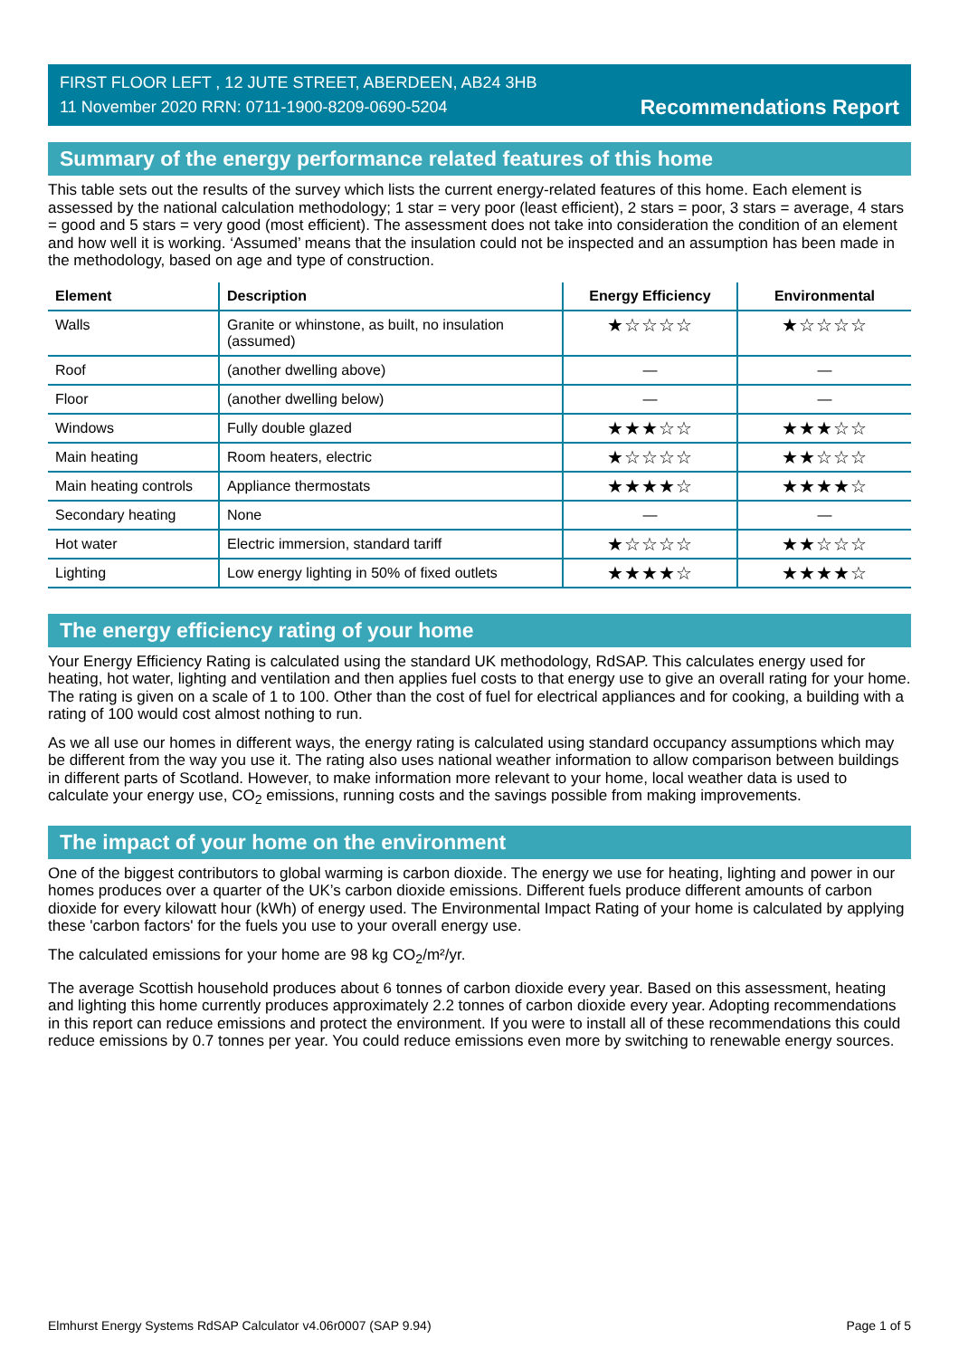FIRST FLOOR LEFT , 12 JUTE STREET, ABERDEEN, AB24 3HB
11 November 2020 RRN: 0711-1900-8209-0690-5204
Recommendations Report
Summary of the energy performance related features of this home
This table sets out the results of the survey which lists the current energy-related features of this home. Each element is assessed by the national calculation methodology; 1 star = very poor (least efficient), 2 stars = poor, 3 stars = average, 4 stars = good and 5 stars = very good (most efficient). The assessment does not take into consideration the condition of an element and how well it is working. ‘Assumed’ means that the insulation could not be inspected and an assumption has been made in the methodology, based on age and type of construction.
| Element | Description | Energy Efficiency | Environmental |
| --- | --- | --- | --- |
| Walls | Granite or whinstone, as built, no insulation (assumed) | ★☆☆☆☆ | ★☆☆☆☆ |
| Roof | (another dwelling above) | — | — |
| Floor | (another dwelling below) | — | — |
| Windows | Fully double glazed | ★★★☆☆ | ★★★☆☆ |
| Main heating | Room heaters, electric | ★☆☆☆☆ | ★★☆☆☆ |
| Main heating controls | Appliance thermostats | ★★★★☆ | ★★★★☆ |
| Secondary heating | None | — | — |
| Hot water | Electric immersion, standard tariff | ★☆☆☆☆ | ★★☆☆☆ |
| Lighting | Low energy lighting in 50% of fixed outlets | ★★★★☆ | ★★★★☆ |
The energy efficiency rating of your home
Your Energy Efficiency Rating is calculated using the standard UK methodology, RdSAP. This calculates energy used for heating, hot water, lighting and ventilation and then applies fuel costs to that energy use to give an overall rating for your home. The rating is given on a scale of 1 to 100. Other than the cost of fuel for electrical appliances and for cooking, a building with a rating of 100 would cost almost nothing to run.
As we all use our homes in different ways, the energy rating is calculated using standard occupancy assumptions which may be different from the way you use it. The rating also uses national weather information to allow comparison between buildings in different parts of Scotland. However, to make information more relevant to your home, local weather data is used to calculate your energy use, CO<sub>2</sub> emissions, running costs and the savings possible from making improvements.
The impact of your home on the environment
One of the biggest contributors to global warming is carbon dioxide. The energy we use for heating, lighting and power in our homes produces over a quarter of the UK’s carbon dioxide emissions. Different fuels produce different amounts of carbon dioxide for every kilowatt hour (kWh) of energy used. The Environmental Impact Rating of your home is calculated by applying these 'carbon factors' for the fuels you use to your overall energy use.
The calculated emissions for your home are 98 kg CO<sub>2</sub>/m²/yr.
The average Scottish household produces about 6 tonnes of carbon dioxide every year. Based on this assessment, heating and lighting this home currently produces approximately 2.2 tonnes of carbon dioxide every year. Adopting recommendations in this report can reduce emissions and protect the environment. If you were to install all of these recommendations this could reduce emissions by 0.7 tonnes per year. You could reduce emissions even more by switching to renewable energy sources.
Elmhurst Energy Systems RdSAP Calculator v4.06r0007 (SAP 9.94) Page 1 of 5